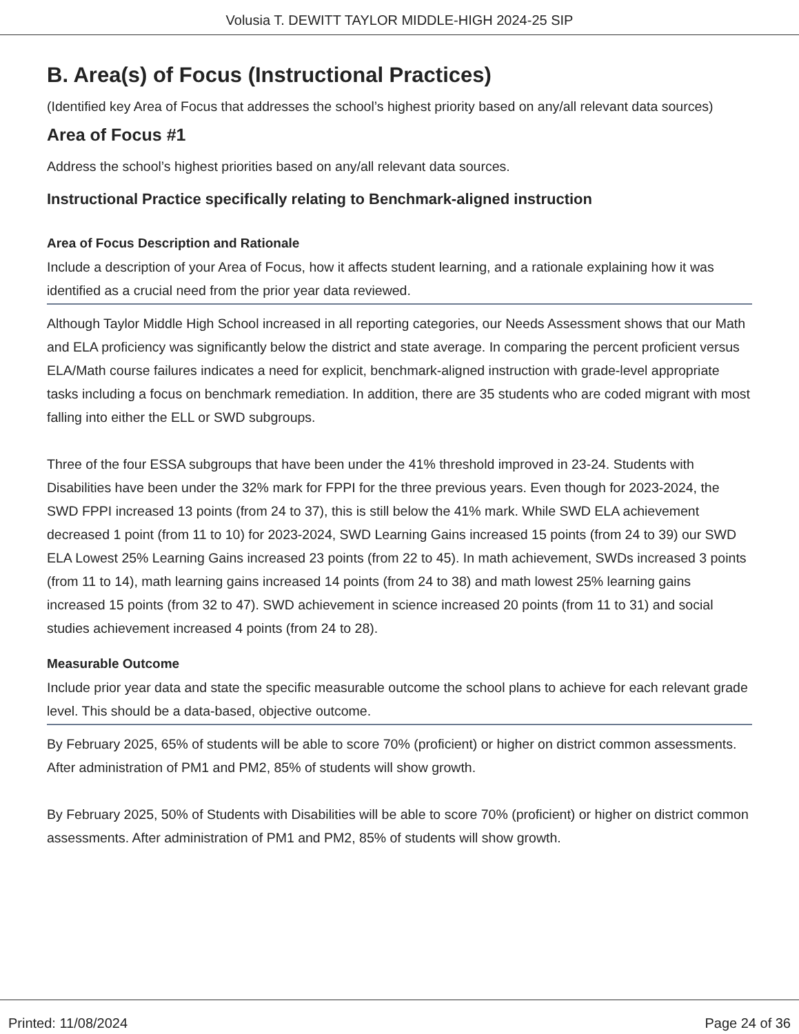Volusia T. DEWITT TAYLOR MIDDLE-HIGH 2024-25 SIP
B. Area(s) of Focus (Instructional Practices)
(Identified key Area of Focus that addresses the school’s highest priority based on any/all relevant data sources)
Area of Focus #1
Address the school’s highest priorities based on any/all relevant data sources.
Instructional Practice specifically relating to Benchmark-aligned instruction
Area of Focus Description and Rationale
Include a description of your Area of Focus, how it affects student learning, and a rationale explaining how it was identified as a crucial need from the prior year data reviewed.
Although Taylor Middle High School increased in all reporting categories, our Needs Assessment shows that our Math and ELA proficiency was significantly below the district and state average. In comparing the percent proficient versus ELA/Math course failures indicates a need for explicit, benchmark-aligned instruction with grade-level appropriate tasks including a focus on benchmark remediation. In addition, there are 35 students who are coded migrant with most falling into either the ELL or SWD subgroups.
Three of the four ESSA subgroups that have been under the 41% threshold improved in 23-24. Students with Disabilities have been under the 32% mark for FPPI for the three previous years. Even though for 2023-2024, the SWD FPPI increased 13 points (from 24 to 37), this is still below the 41% mark. While SWD ELA achievement decreased 1 point (from 11 to 10) for 2023-2024, SWD Learning Gains increased 15 points (from 24 to 39) our SWD ELA Lowest 25% Learning Gains increased 23 points (from 22 to 45). In math achievement, SWDs increased 3 points (from 11 to 14), math learning gains increased 14 points (from 24 to 38) and math lowest 25% learning gains increased 15 points (from 32 to 47). SWD achievement in science increased 20 points (from 11 to 31) and social studies achievement increased 4 points (from 24 to 28).
Measurable Outcome
Include prior year data and state the specific measurable outcome the school plans to achieve for each relevant grade level. This should be a data-based, objective outcome.
By February 2025, 65% of students will be able to score 70% (proficient) or higher on district common assessments. After administration of PM1 and PM2, 85% of students will show growth.
By February 2025, 50% of Students with Disabilities will be able to score 70% (proficient) or higher on district common assessments. After administration of PM1 and PM2, 85% of students will show growth.
Printed: 11/08/2024 Page 24 of 36